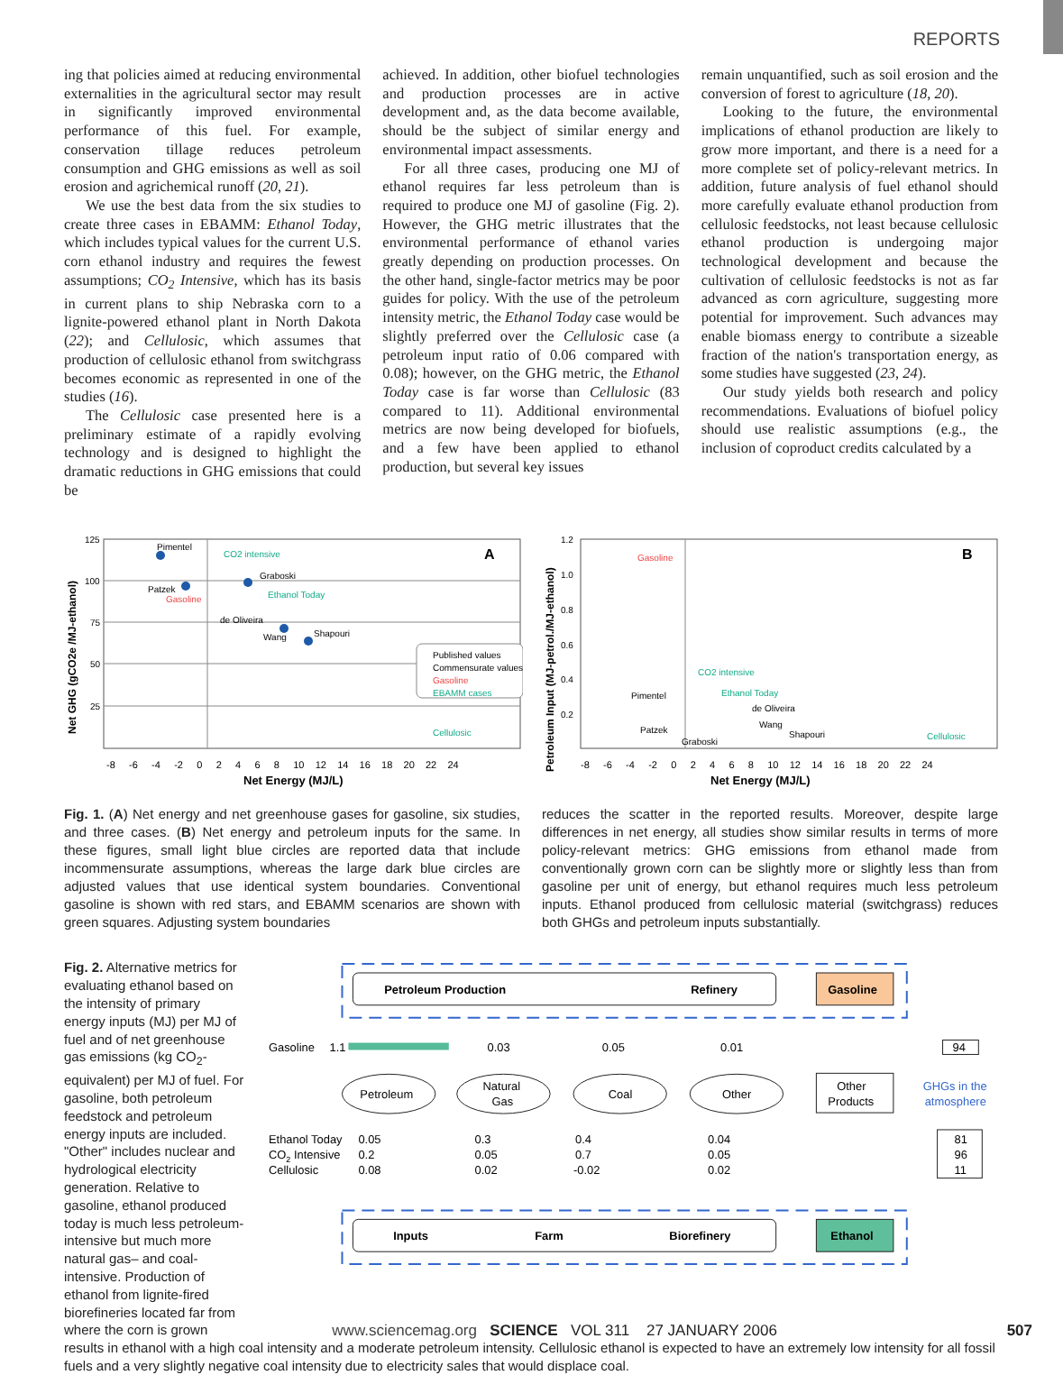REPORTS
ing that policies aimed at reducing environmental externalities in the agricultural sector may result in significantly improved environmental performance of this fuel. For example, conservation tillage reduces petroleum consumption and GHG emissions as well as soil erosion and agrichemical runoff (20, 21).
We use the best data from the six studies to create three cases in EBAMM: Ethanol Today, which includes typical values for the current U.S. corn ethanol industry and requires the fewest assumptions; CO<sub>2</sub> Intensive, which has its basis in current plans to ship Nebraska corn to a lignite-powered ethanol plant in North Dakota (22); and Cellulosic, which assumes that production of cellulosic ethanol from switchgrass becomes economic as represented in one of the studies (16).
The Cellulosic case presented here is a preliminary estimate of a rapidly evolving technology and is designed to highlight the dramatic reductions in GHG emissions that could be
achieved. In addition, other biofuel technologies and production processes are in active development and, as the data become available, should be the subject of similar energy and environmental impact assessments.
For all three cases, producing one MJ of ethanol requires far less petroleum than is required to produce one MJ of gasoline (Fig. 2). However, the GHG metric illustrates that the environmental performance of ethanol varies greatly depending on production processes. On the other hand, single-factor metrics may be poor guides for policy. With the use of the petroleum intensity metric, the Ethanol Today case would be slightly preferred over the Cellulosic case (a petroleum input ratio of 0.06 compared with 0.08); however, on the GHG metric, the Ethanol Today case is far worse than Cellulosic (83 compared to 11). Additional environmental metrics are now being developed for biofuels, and a few have been applied to ethanol production, but several key issues
remain unquantified, such as soil erosion and the conversion of forest to agriculture (18, 20).
Looking to the future, the environmental implications of ethanol production are likely to grow more important, and there is a need for a more complete set of policy-relevant metrics. In addition, future analysis of fuel ethanol should more carefully evaluate ethanol production from cellulosic feedstocks, not least because cellulosic ethanol production is undergoing major technological development and because the cultivation of cellulosic feedstocks is not as far advanced as corn agriculture, suggesting more potential for improvement. Such advances may enable biomass energy to contribute a sizeable fraction of the nation's transportation energy, as some studies have suggested (23, 24).
Our study yields both research and policy recommendations. Evaluations of biofuel policy should use realistic assumptions (e.g., the inclusion of coproduct credits calculated by a
125
100
75
50
25
A
Pimentel
CO2 intensive
Graboski
Patzek
Gasoline
Ethanol Today
de Oliveira
Shapouri
Wang
Cellulosic
Published values
Commensurate values
Gasoline
EBAMM cases
-8 -6 -4 -2 0 2 4 6 8 10 12 14 16 18 20 22 24
Net Energy (MJ/L)
Net GHG (gCO2e /MJ-ethanol)
1.2
1.0
0.8
0.6
0.4
0.2
B
Gasoline
CO2 intensive
Pimentel
Ethanol Today
de Oliveira
Wang
Patzek
Shapouri
Graboski
Cellulosic
-8 -6 -4 -2 0 2 4 6 8 10 12 14 16 18 20 22 24
Net Energy (MJ/L)
Petroleum Input (MJ-petrol./MJ-ethanol)
Fig. 1. (A) Net energy and net greenhouse gases for gasoline, six studies, and three cases. (B) Net energy and petroleum inputs for the same. In these figures, small light blue circles are reported data that include incommensurate assumptions, whereas the large dark blue circles are adjusted values that use identical system boundaries. Conventional gasoline is shown with red stars, and EBAMM scenarios are shown with green squares. Adjusting system boundaries
reduces the scatter in the reported results. Moreover, despite large differences in net energy, all studies show similar results in terms of more policy-relevant metrics: GHG emissions from ethanol made from conventionally grown corn can be slightly more or slightly less than from gasoline per unit of energy, but ethanol requires much less petroleum inputs. Ethanol produced from cellulosic material (switchgrass) reduces both GHGs and petroleum inputs substantially.
Fig. 2. Alternative metrics for evaluating ethanol based on the intensity of primary energy inputs (MJ) per MJ of fuel and of net greenhouse gas emissions (kg CO<sub>2</sub>-equivalent) per MJ of fuel. For gasoline, both petroleum feedstock and petroleum energy inputs are included. "Other" includes nuclear and hydrological electricity generation. Relative to gasoline, ethanol produced today is much less petroleum-intensive but much more natural gas– and coal-intensive. Production of ethanol from lignite-fired biorefineries located far from where the corn is grown
Petroleum Production
Refinery
Gasoline
Gasoline
1.1
0.03
0.05
0.01
94
Petroleum
Natural
Gas
Coal
Other
Other
Products
GHGs in the
atmosphere
Ethanol Today
CO2 Intensive
Cellulosic
0.05
0.2
0.08
0.3
0.05
0.02
0.4
0.7
-0.02
0.04
0.05
0.02
81
96
11
Inputs
Farm
Biorefinery
Ethanol
results in ethanol with a high coal intensity and a moderate petroleum intensity. Cellulosic ethanol is expected to have an extremely low intensity for all fossil fuels and a very slightly negative coal intensity due to electricity sales that would displace coal.
www.sciencemag.org SCIENCE VOL 311 27 JANUARY 2006 507